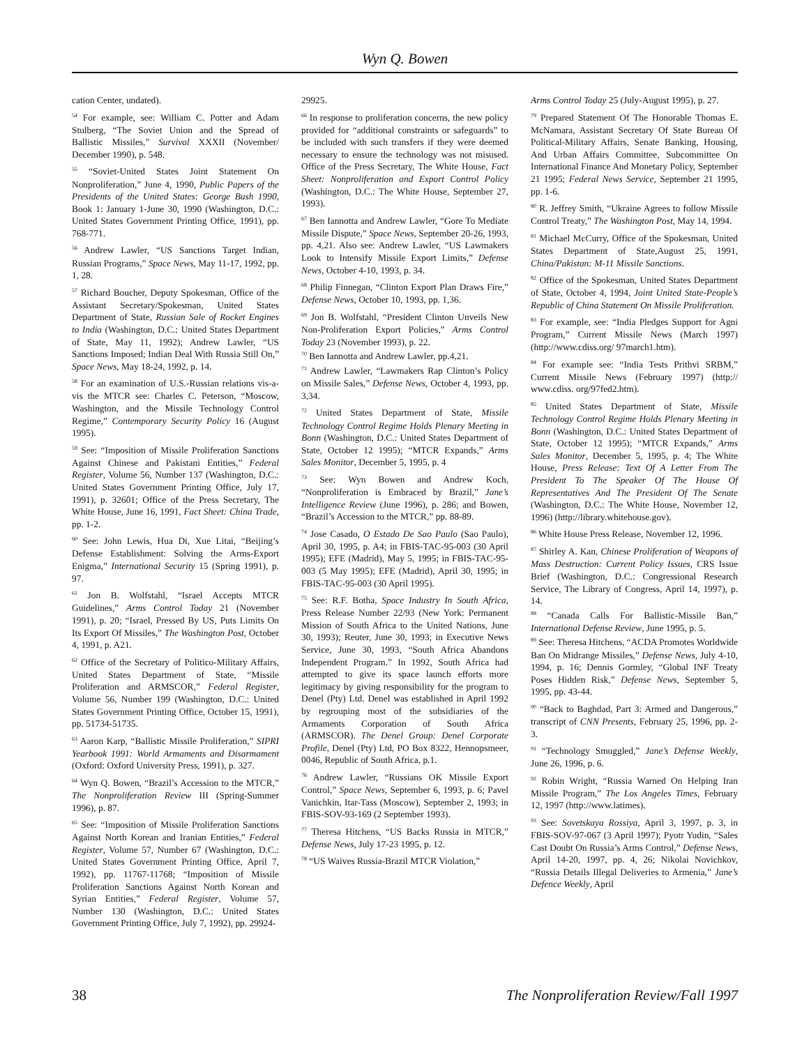Wyn Q. Bowen
cation Center, undated).
<sup>54</sup> For example, see: William C. Potter and Adam Stulberg, “The Soviet Union and the Spread of Ballistic Missiles,” Survival XXXII (November/ December 1990), p. 548.
<sup>55</sup> “Soviet-United States Joint Statement On Nonproliferation,” June 4, 1990, Public Papers of the Presidents of the United States: George Bush 1990, Book 1: January 1-June 30, 1990 (Washington, D.C.: United States Government Printing Office, 1991), pp. 768-771.
<sup>56</sup> Andrew Lawler, “US Sanctions Target Indian, Russian Programs,” Space News, May 11-17, 1992, pp. 1, 28.
<sup>57</sup> Richard Boucher, Deputy Spokesman, Office of the Assistant Secretary/Spokesman, United States Department of State, Russian Sale of Rocket Engines to India (Washington, D.C.: United States Department of State, May 11, 1992); Andrew Lawler, “US Sanctions Imposed; Indian Deal With Russia Still On,” Space News, May 18-24, 1992, p. 14.
<sup>58</sup> For an examination of U.S.-Russian relations vis-a-vis the MTCR see: Charles C. Peterson, “Moscow, Washington, and the Missile Technology Control Regime,” Contemporary Security Policy 16 (August 1995).
<sup>59</sup> See: “Imposition of Missile Proliferation Sanctions Against Chinese and Pakistani Entities,” Federal Register, Volume 56, Number 137 (Washington, D.C.: United States Government Printing Office, July 17, 1991), p. 32601; Office of the Press Secretary, The White House, June 16, 1991, Fact Sheet: China Trade, pp. 1-2.
<sup>60</sup> See: John Lewis, Hua Di, Xue Litai, “Beijing’s Defense Establishment: Solving the Arms-Export Enigma,” International Security 15 (Spring 1991), p. 97.
<sup>61</sup> Jon B. Wolfstahl, “Israel Accepts MTCR Guidelines,” Arms Control Today 21 (November 1991), p. 20; “Israel, Pressed By US, Puts Limits On Its Export Of Missiles,” The Washington Post, October 4, 1991, p. A21.
<sup>62</sup> Office of the Secretary of Politico-Military Affairs, United States Department of State, “Missile Proliferation and ARMSCOR,” Federal Register, Volume 56, Number 199 (Washington, D.C.: United States Government Printing Office, October 15, 1991), pp. 51734-51735.
<sup>63</sup> Aaron Karp, “Ballistic Missile Proliferation,” SIPRI Yearbook 1991: World Armaments and Disarmament (Oxford: Oxford University Press, 1991), p. 327.
<sup>64</sup> Wyn Q. Bowen, “Brazil’s Accession to the MTCR,” The Nonproliferation Review III (Spring-Summer 1996), p. 87.
<sup>65</sup> See: “Imposition of Missile Proliferation Sanctions Against North Korean and Iranian Entities,” Federal Register, Volume 57, Number 67 (Washington, D.C.: United States Government Printing Office, April 7, 1992), pp. 11767-11768; “Imposition of Missile Proliferation Sanctions Against North Korean and Syrian Entities,” Federal Register, Volume 57, Number 130 (Washington, D.C.: United States Government Printing Office, July 7, 1992), pp. 29924-
29925.
<sup>66</sup> In response to proliferation concerns, the new policy provided for “additional constraints or safeguards” to be included with such transfers if they were deemed necessary to ensure the technology was not misused. Office of the Press Secretary, The White House, Fact Sheet: Nonproliferation and Export Control Policy (Washington, D.C.: The White House, September 27, 1993).
<sup>67</sup> Ben Iannotta and Andrew Lawler, “Gore To Mediate Missile Dispute,” Space News, September 20-26, 1993, pp. 4,21. Also see: Andrew Lawler, “US Lawmakers Look to Intensify Missile Export Limits,” Defense News, October 4-10, 1993, p. 34.
<sup>68</sup> Philip Finnegan, “Clinton Export Plan Draws Fire,” Defense News, October 10, 1993, pp. 1,36.
<sup>69</sup> Jon B. Wolfstahl, “President Clinton Unveils New Non-Proliferation Export Policies,” Arms Control Today 23 (November 1993), p. 22.
<sup>70</sup> Ben Iannotta and Andrew Lawler, pp.4,21.
<sup>71</sup> Andrew Lawler, “Lawmakers Rap Clinton’s Policy on Missile Sales,” Defense News, October 4, 1993, pp. 3,34.
<sup>72</sup> United States Department of State, Missile Technology Control Regime Holds Plenary Meeting in Bonn (Washington, D.C.: United States Department of State, October 12 1995); “MTCR Expands,” Arms Sales Monitor, December 5, 1995, p. 4
<sup>73</sup> See: Wyn Bowen and Andrew Koch, “Nonproliferation is Embraced by Brazil,” Jane’s Intelligence Review (June 1996), p. 286; and Bowen, “Brazil’s Accession to the MTCR,” pp. 88-89.
<sup>74</sup> Jose Casado, O Estado De Sao Paulo (Sao Paulo), April 30, 1995, p. A4; in FBIS-TAC-95-003 (30 April 1995); EFE (Madrid), May 5, 1995; in FBIS-TAC-95-003 (5 May 1995); EFE (Madrid), April 30, 1995; in FBIS-TAC-95-003 (30 April 1995).
<sup>75</sup> See: R.F. Botha, Space Industry In South Africa, Press Release Number 22/93 (New York: Permanent Mission of South Africa to the United Nations, June 30, 1993); Reuter, June 30, 1993; in Executive News Service, June 30, 1993, “South Africa Abandons Independent Program.” In 1992, South Africa had attempted to give its space launch efforts more legitimacy by giving responsibility for the program to Denel (Pty) Ltd. Denel was established in April 1992 by regrouping most of the subsidiaries of the Armaments Corporation of South Africa (ARMSCOR). The Denel Group: Denel Corporate Profile, Denel (Pty) Ltd, PO Box 8322, Hennopsmeer, 0046, Republic of South Africa, p.1.
<sup>76</sup> Andrew Lawler, “Russians OK Missile Export Control,” Space News, September 6, 1993, p. 6; Pavel Vanichkin, Itar-Tass (Moscow), September 2, 1993; in FBIS-SOV-93-169 (2 September 1993).
<sup>77</sup> Theresa Hitchens, “US Backs Russia in MTCR,” Defense News, July 17-23 1995, p. 12.
<sup>78</sup> “US Waives Russia-Brazil MTCR Violation,”
Arms Control Today 25 (July-August 1995), p. 27.
<sup>79</sup> Prepared Statement Of The Honorable Thomas E. McNamara, Assistant Secretary Of State Bureau Of Political-Military Affairs, Senate Banking, Housing, And Urban Affairs Committee, Subcommittee On International Finance And Monetary Policy, September 21 1995; Federal News Service, September 21 1995, pp. 1-6.
<sup>80</sup> R. Jeffrey Smith, “Ukraine Agrees to follow Missile Control Treaty,” The Washington Post, May 14, 1994.
<sup>81</sup> Michael McCurry, Office of the Spokesman, United States Department of State,August 25, 1991, China/Pakistan: M-11 Missile Sanctions.
<sup>82</sup> Office of the Spokesman, United States Department of State, October 4, 1994, Joint United State-People’s Republic of China Statement On Missile Proliferation.
<sup>83</sup> For example, see: “India Pledges Support for Agni Program,” Current Missile News (March 1997) (http://www.cdiss.org/ 97march1.htm).
<sup>84</sup> For example see: “India Tests Prithvi SRBM,” Current Missile News (February 1997) (http:// www.cdiss. org/97fed2.htm).
<sup>85</sup> United States Department of State, Missile Technology Control Regime Holds Plenary Meeting in Bonn (Washington, D.C.: United States Department of State, October 12 1995); “MTCR Expands,” Arms Sales Monitor, December 5, 1995, p. 4; The White House, Press Release: Text Of A Letter From The President To The Speaker Of The House Of Representatives And The President Of The Senate (Washington, D.C.: The White House, November 12, 1996) (http://library.whitehouse.gov).
<sup>86</sup> White House Press Release, November 12, 1996.
<sup>87</sup> Shirley A. Kan, Chinese Proliferation of Weapons of Mass Destruction: Current Policy Issues, CRS Issue Brief (Washington, D.C.: Congressional Research Service, The Library of Congress, April 14, 1997), p. 14.
<sup>88</sup> “Canada Calls For Ballistic-Missile Ban,” International Defense Review, June 1995, p. 5.
<sup>89</sup> See: Theresa Hitchens, “ACDA Promotes Worldwide Ban On Midrange Missiles,” Defense News, July 4-10, 1994, p. 16; Dennis Gormley, “Global INF Treaty Poses Hidden Risk,” Defense News, September 5, 1995, pp. 43-44.
<sup>90</sup> “Back to Baghdad, Part 3: Armed and Dangerous,” transcript of CNN Presents, February 25, 1996, pp. 2-3.
<sup>91</sup> “Technology Smuggled,” Jane’s Defense Weekly, June 26, 1996, p. 6.
<sup>92</sup> Robin Wright, “Russia Warned On Helping Iran Missile Program,” The Los Angeles Times, February 12, 1997 (http://www.latimes).
<sup>93</sup> See: Sovetskaya Rossiya, April 3, 1997, p. 3, in FBIS-SOV-97-067 (3 April 1997); Pyotr Yudin, “Sales Cast Doubt On Russia’s Arms Control,” Defense News, April 14-20, 1997, pp. 4, 26; Nikolai Novichkov, “Russia Details Illegal Deliveries to Armenia,” Jane’s Defence Weekly, April
38 The Nonproliferation Review/Fall 1997